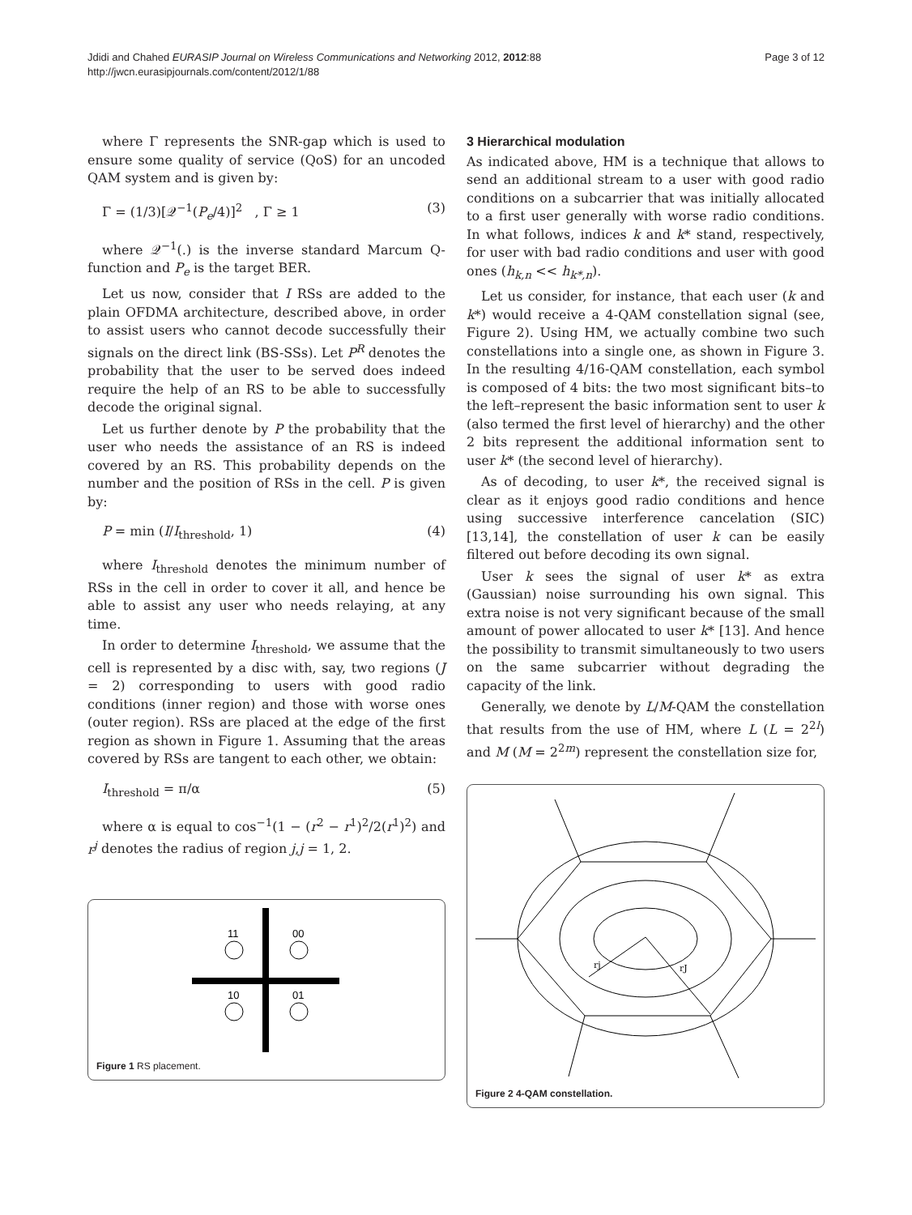Jdidi and Chahed EURASIP Journal on Wireless Communications and Networking 2012, 2012:88
http://jwcn.eurasipjournals.com/content/2012/1/88
Page 3 of 12
where Γ represents the SNR-gap which is used to ensure some quality of service (QoS) for an uncoded QAM system and is given by:
Γ = (1/3)[𝒬<sup>−1</sup>(P<sub>e</sub>/4)]<sup>2</sup> , Γ ≥ 1 (3)
where 𝒬<sup>−1</sup>(.) is the inverse standard Marcum Q-function and P<sub>e</sub> is the target BER.
Let us now, consider that I RSs are added to the plain OFDMA architecture, described above, in order to assist users who cannot decode successfully their signals on the direct link (BS-SSs). Let P<sup>R</sup> denotes the probability that the user to be served does indeed require the help of an RS to be able to successfully decode the original signal.
Let us further denote by P the probability that the user who needs the assistance of an RS is indeed covered by an RS. This probability depends on the number and the position of RSs in the cell. P is given by:
P = min (I/I<sub>threshold</sub>, 1) (4)
where I<sub>threshold</sub> denotes the minimum number of RSs in the cell in order to cover it all, and hence be able to assist any user who needs relaying, at any time.
In order to determine I<sub>threshold</sub>, we assume that the cell is represented by a disc with, say, two regions (J = 2) corresponding to users with good radio conditions (inner region) and those with worse ones (outer region). RSs are placed at the edge of the first region as shown in Figure 1. Assuming that the areas covered by RSs are tangent to each other, we obtain:
I<sub>threshold</sub> = π/α (5)
where α is equal to cos<sup>−1</sup>(1 − (r<sup>2</sup> − r<sup>1</sup>)<sup>2</sup>/2(r<sup>1</sup>)<sup>2</sup>) and r<sup>j</sup> denotes the radius of region j,j = 1, 2.
11
00
10
01
Figure 1 RS placement.
3 Hierarchical modulation
As indicated above, HM is a technique that allows to send an additional stream to a user with good radio conditions on a subcarrier that was initially allocated to a first user generally with worse radio conditions. In what follows, indices k and k* stand, respectively, for user with bad radio conditions and user with good ones (h<sub>k,n</sub> << h<sub>k*,n</sub>).
Let us consider, for instance, that each user (k and k*) would receive a 4-QAM constellation signal (see, Figure 2). Using HM, we actually combine two such constellations into a single one, as shown in Figure 3. In the resulting 4/16-QAM constellation, each symbol is composed of 4 bits: the two most significant bits–to the left–represent the basic information sent to user k (also termed the first level of hierarchy) and the other 2 bits represent the additional information sent to user k* (the second level of hierarchy).
As of decoding, to user k*, the received signal is clear as it enjoys good radio conditions and hence using successive interference cancelation (SIC) [13,14], the constellation of user k can be easily filtered out before decoding its own signal.
User k sees the signal of user k* as extra (Gaussian) noise surrounding his own signal. This extra noise is not very significant because of the small amount of power allocated to user k* [13]. And hence the possibility to transmit simultaneously to two users on the same subcarrier without degrading the capacity of the link.
Generally, we denote by L/M-QAM the constellation that results from the use of HM, where L (L = 2<sup>2l</sup>) and M (M = 2<sup>2m</sup>) represent the constellation size for,
rj
rJ
Figure 2 4-QAM constellation.